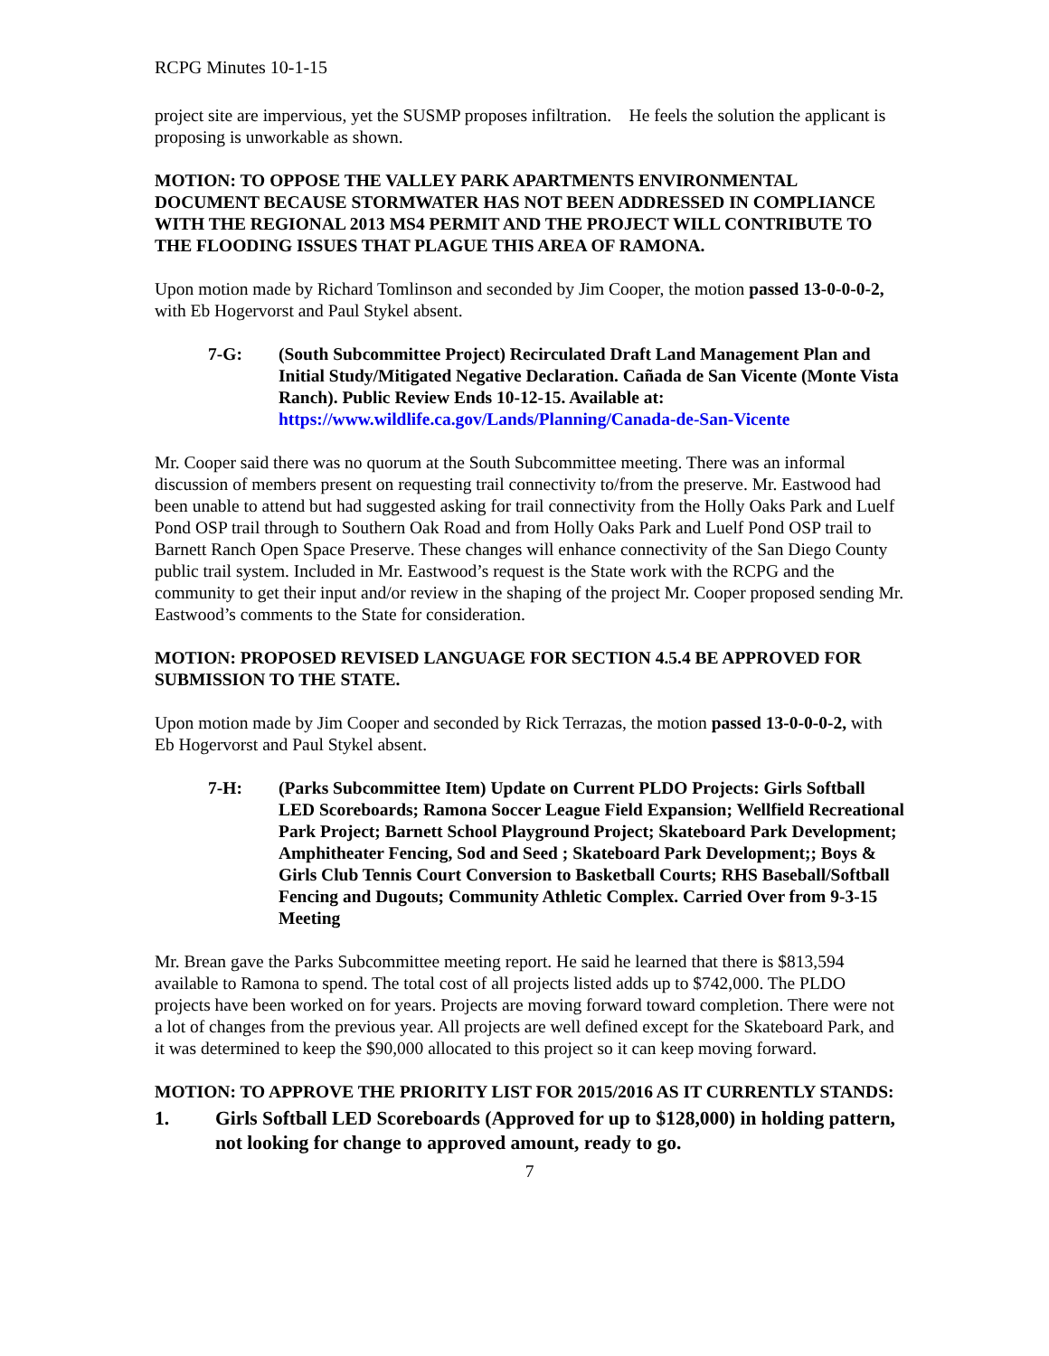RCPG Minutes 10-1-15
project site are impervious, yet the SUSMP proposes infiltration. He feels the solution the applicant is proposing is unworkable as shown.
MOTION: TO OPPOSE THE VALLEY PARK APARTMENTS ENVIRONMENTAL DOCUMENT BECAUSE STORMWATER HAS NOT BEEN ADDRESSED IN COMPLIANCE WITH THE REGIONAL 2013 MS4 PERMIT AND THE PROJECT WILL CONTRIBUTE TO THE FLOODING ISSUES THAT PLAGUE THIS AREA OF RAMONA.
Upon motion made by Richard Tomlinson and seconded by Jim Cooper, the motion passed 13-0-0-0-2, with Eb Hogervorst and Paul Stykel absent.
7-G: (South Subcommittee Project) Recirculated Draft Land Management Plan and Initial Study/Mitigated Negative Declaration. Cañada de San Vicente (Monte Vista Ranch). Public Review Ends 10-12-15. Available at: https://www.wildlife.ca.gov/Lands/Planning/Canada-de-San-Vicente
Mr. Cooper said there was no quorum at the South Subcommittee meeting. There was an informal discussion of members present on requesting trail connectivity to/from the preserve. Mr. Eastwood had been unable to attend but had suggested asking for trail connectivity from the Holly Oaks Park and Luelf Pond OSP trail through to Southern Oak Road and from Holly Oaks Park and Luelf Pond OSP trail to Barnett Ranch Open Space Preserve. These changes will enhance connectivity of the San Diego County public trail system. Included in Mr. Eastwood’s request is the State work with the RCPG and the community to get their input and/or review in the shaping of the project Mr. Cooper proposed sending Mr. Eastwood’s comments to the State for consideration.
MOTION: PROPOSED REVISED LANGUAGE FOR SECTION 4.5.4 BE APPROVED FOR SUBMISSION TO THE STATE.
Upon motion made by Jim Cooper and seconded by Rick Terrazas, the motion passed 13-0-0-0-2, with Eb Hogervorst and Paul Stykel absent.
7-H: (Parks Subcommittee Item) Update on Current PLDO Projects: Girls Softball LED Scoreboards; Ramona Soccer League Field Expansion; Wellfield Recreational Park Project; Barnett School Playground Project; Skateboard Park Development; Amphitheater Fencing, Sod and Seed ; Skateboard Park Development;; Boys & Girls Club Tennis Court Conversion to Basketball Courts; RHS Baseball/Softball Fencing and Dugouts; Community Athletic Complex. Carried Over from 9-3-15 Meeting
Mr. Brean gave the Parks Subcommittee meeting report. He said he learned that there is $813,594 available to Ramona to spend. The total cost of all projects listed adds up to $742,000. The PLDO projects have been worked on for years. Projects are moving forward toward completion. There were not a lot of changes from the previous year. All projects are well defined except for the Skateboard Park, and it was determined to keep the $90,000 allocated to this project so it can keep moving forward.
MOTION: TO APPROVE THE PRIORITY LIST FOR 2015/2016 AS IT CURRENTLY STANDS:
1. Girls Softball LED Scoreboards (Approved for up to $128,000) in holding pattern, not looking for change to approved amount, ready to go.
7